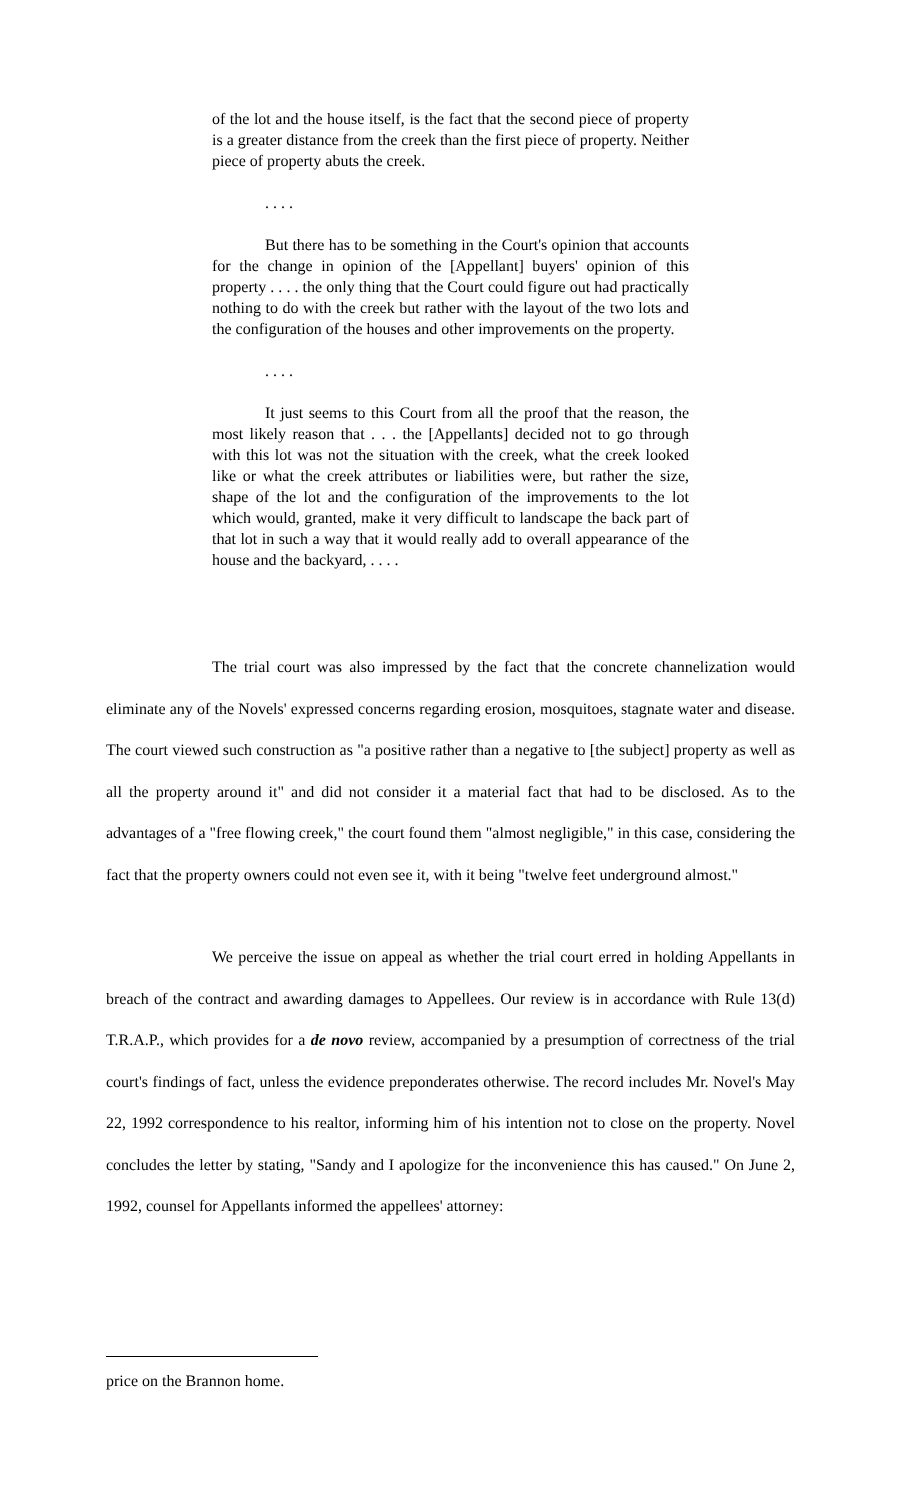of the lot and the house itself, is the fact that the second piece of property is a greater distance from the creek than the first piece of property. Neither piece of property abuts the creek.
. . . .
But there has to be something in the Court's opinion that accounts for the change in opinion of the [Appellant] buyers' opinion of this property . . . . the only thing that the Court could figure out had practically nothing to do with the creek but rather with the layout of the two lots and the configuration of the houses and other improvements on the property.
. . . .
It just seems to this Court from all the proof that the reason, the most likely reason that . . . the [Appellants] decided not to go through with this lot was not the situation with the creek, what the creek looked like or what the creek attributes or liabilities were, but rather the size, shape of the lot and the configuration of the improvements to the lot which would, granted, make it very difficult to landscape the back part of that lot in such a way that it would really add to overall appearance of the house and the backyard, . . . .
The trial court was also impressed by the fact that the concrete channelization would eliminate any of the Novels' expressed concerns regarding erosion, mosquitoes, stagnate water and disease. The court viewed such construction as "a positive rather than a negative to [the subject] property as well as all the property around it" and did not consider it a material fact that had to be disclosed. As to the advantages of a "free flowing creek," the court found them "almost negligible," in this case, considering the fact that the property owners could not even see it, with it being "twelve feet underground almost."
We perceive the issue on appeal as whether the trial court erred in holding Appellants in breach of the contract and awarding damages to Appellees. Our review is in accordance with Rule 13(d) T.R.A.P., which provides for a de novo review, accompanied by a presumption of correctness of the trial court's findings of fact, unless the evidence preponderates otherwise. The record includes Mr. Novel's May 22, 1992 correspondence to his realtor, informing him of his intention not to close on the property. Novel concludes the letter by stating, "Sandy and I apologize for the inconvenience this has caused." On June 2, 1992, counsel for Appellants informed the appellees' attorney:
price on the Brannon home.